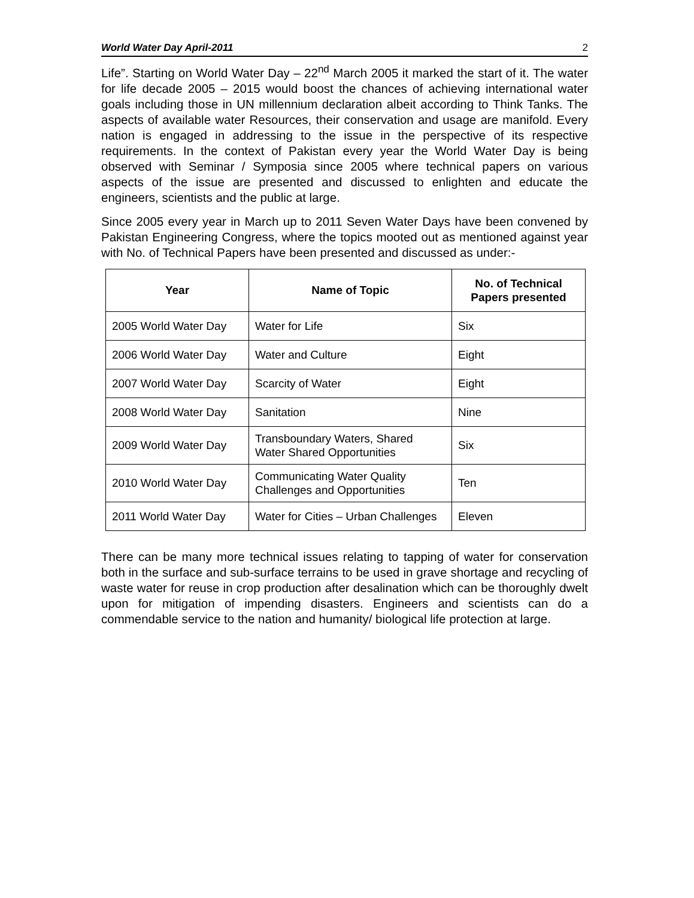World Water Day April-2011 2
Life”. Starting on World Water Day – 22<sup>nd</sup> March 2005 it marked the start of it. The water for life decade 2005 – 2015 would boost the chances of achieving international water goals including those in UN millennium declaration albeit according to Think Tanks. The aspects of available water Resources, their conservation and usage are manifold. Every nation is engaged in addressing to the issue in the perspective of its respective requirements. In the context of Pakistan every year the World Water Day is being observed with Seminar / Symposia since 2005 where technical papers on various aspects of the issue are presented and discussed to enlighten and educate the engineers, scientists and the public at large.
Since 2005 every year in March up to 2011 Seven Water Days have been convened by Pakistan Engineering Congress, where the topics mooted out as mentioned against year with No. of Technical Papers have been presented and discussed as under:-
| Year | Name of Topic | No. of Technical Papers presented |
| --- | --- | --- |
| 2005 World Water Day | Water for Life | Six |
| 2006 World Water Day | Water and Culture | Eight |
| 2007 World Water Day | Scarcity of Water | Eight |
| 2008 World Water Day | Sanitation | Nine |
| 2009 World Water Day | Transboundary Waters, Shared Water Shared Opportunities | Six |
| 2010 World Water Day | Communicating Water Quality Challenges and Opportunities | Ten |
| 2011 World Water Day | Water for Cities – Urban Challenges | Eleven |
There can be many more technical issues relating to tapping of water for conservation both in the surface and sub-surface terrains to be used in grave shortage and recycling of waste water for reuse in crop production after desalination which can be thoroughly dwelt upon for mitigation of impending disasters. Engineers and scientists can do a commendable service to the nation and humanity/ biological life protection at large.